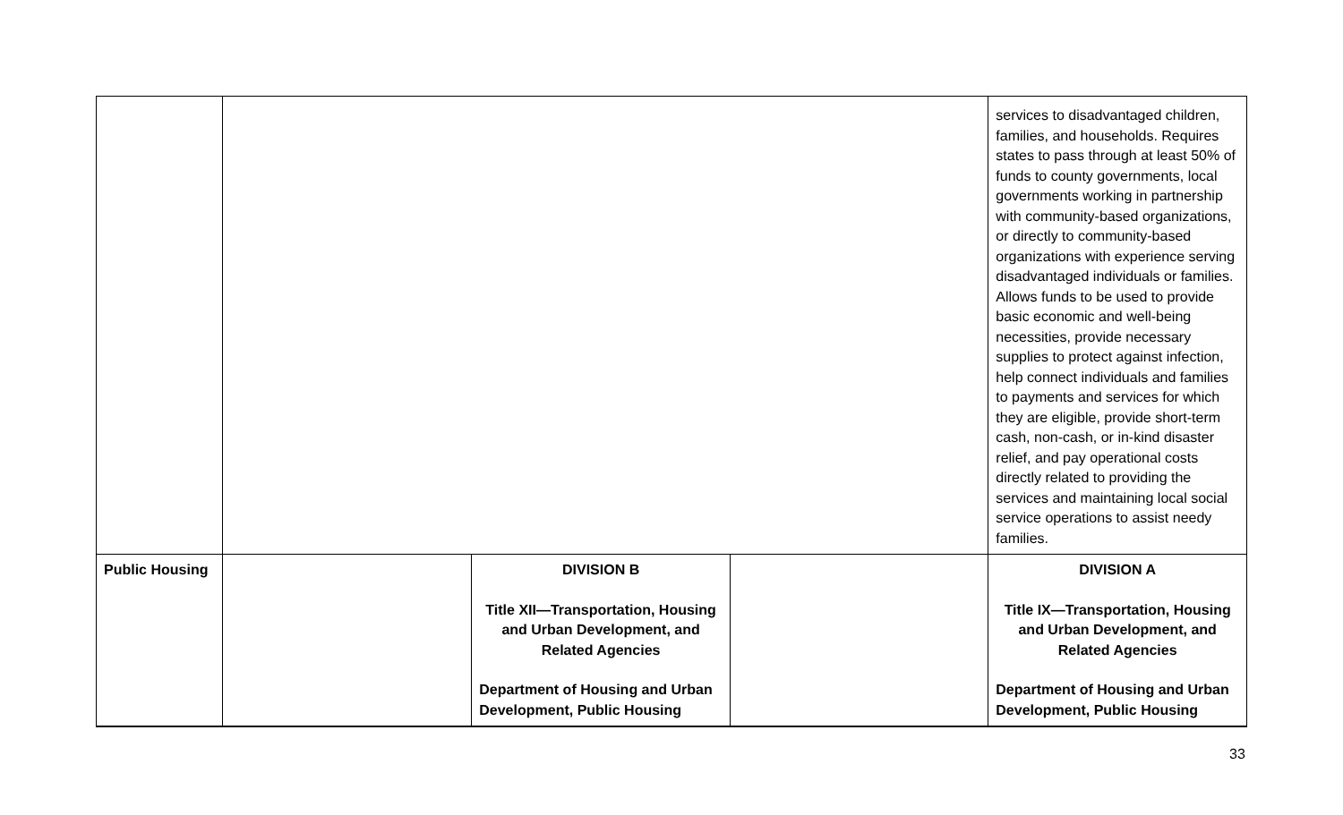| | | | | services to disadvantaged children, families, and households. Requires states to pass through at least 50% of funds to county governments, local governments working in partnership with community-based organizations, or directly to community-based organizations with experience serving disadvantaged individuals or families. Allows funds to be used to provide basic economic and well-being necessities, provide necessary supplies to protect against infection, help connect individuals and families to payments and services for which they are eligible, provide short-term cash, non-cash, or in-kind disaster relief, and pay operational costs directly related to providing the services and maintaining local social service operations to assist needy families. |
| Public Housing | | DIVISION B Title XII—Transportation, Housing and Urban Development, and Related Agencies Department of Housing and Urban Development, Public Housing | | DIVISION A Title IX—Transportation, Housing and Urban Development, and Related Agencies Department of Housing and Urban Development, Public Housing |
33